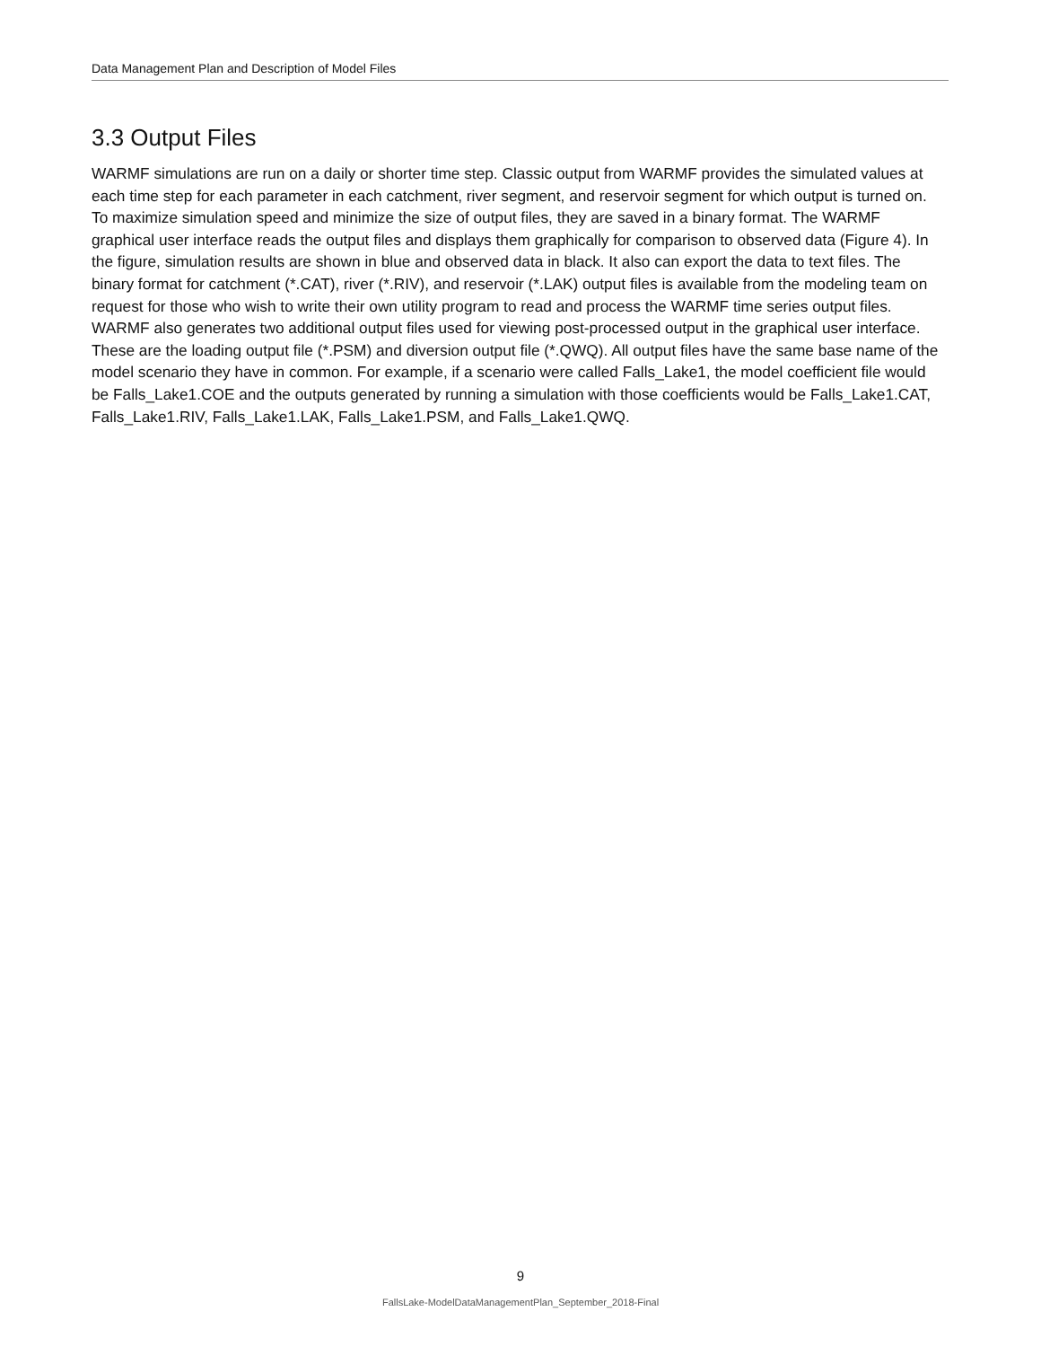Data Management Plan and Description of Model Files
3.3 Output Files
WARMF simulations are run on a daily or shorter time step. Classic output from WARMF provides the simulated values at each time step for each parameter in each catchment, river segment, and reservoir segment for which output is turned on. To maximize simulation speed and minimize the size of output files, they are saved in a binary format. The WARMF graphical user interface reads the output files and displays them graphically for comparison to observed data (Figure 4). In the figure, simulation results are shown in blue and observed data in black. It also can export the data to text files. The binary format for catchment (*.CAT), river (*.RIV), and reservoir (*.LAK) output files is available from the modeling team on request for those who wish to write their own utility program to read and process the WARMF time series output files. WARMF also generates two additional output files used for viewing post-processed output in the graphical user interface. These are the loading output file (*.PSM) and diversion output file (*.QWQ). All output files have the same base name of the model scenario they have in common. For example, if a scenario were called Falls_Lake1, the model coefficient file would be Falls_Lake1.COE and the outputs generated by running a simulation with those coefficients would be Falls_Lake1.CAT, Falls_Lake1.RIV, Falls_Lake1.LAK, Falls_Lake1.PSM, and Falls_Lake1.QWQ.
9
FallsLake-ModelDataManagementPlan_September_2018-Final